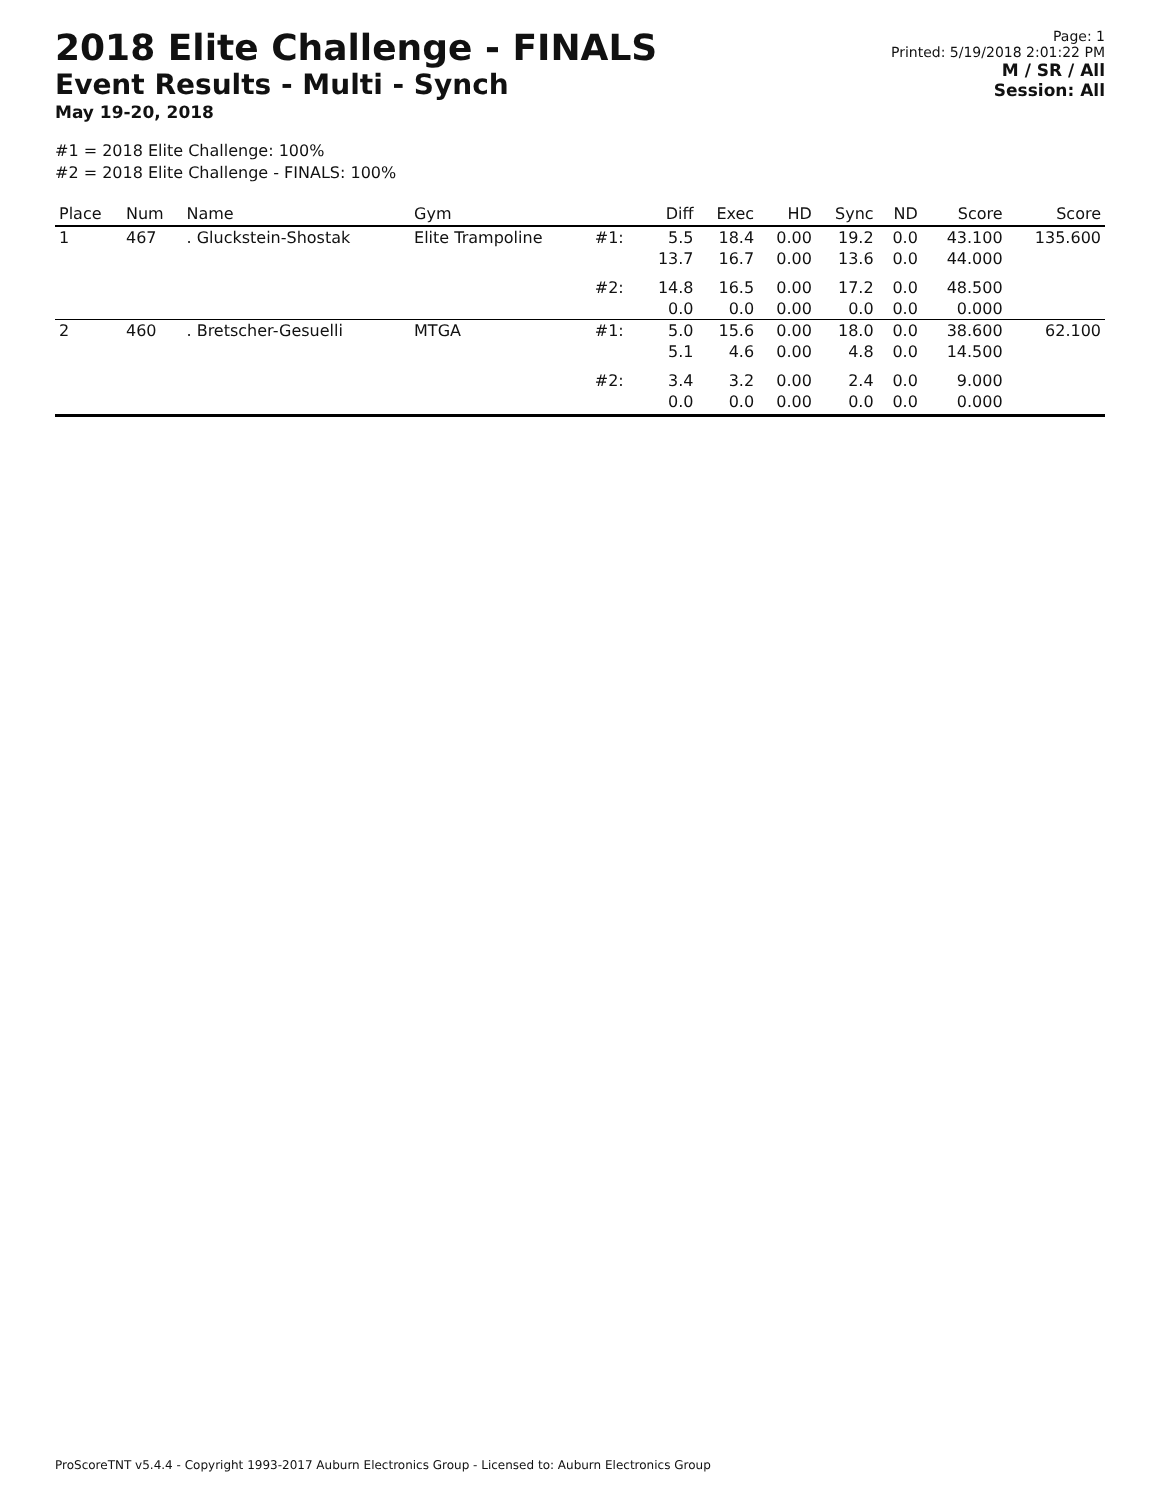2018 Elite Challenge - FINALS
Event Results - Multi - Synch
May 19-20, 2018
Page: 1
Printed: 5/19/2018 2:01:22 PM
M / SR / All
Session: All
#1 = 2018 Elite Challenge: 100%
#2 = 2018 Elite Challenge - FINALS: 100%
| Place | Num | Name | Gym | | Diff | Exec | HD | Sync | ND | Score | Score |
| --- | --- | --- | --- | --- | --- | --- | --- | --- | --- | --- | --- |
| 1 | 467 | . Gluckstein-Shostak | Elite Trampoline | #1: | 5.5 13.7 | 18.4 16.7 | 0.00 0.00 | 19.2 13.6 | 0.0 0.0 | 43.100 44.000 | 135.600 |
| | | | | #2: | 14.8 0.0 | 16.5 0.0 | 0.00 0.00 | 17.2 0.0 | 0.0 0.0 | 48.500 0.000 | |
| 2 | 460 | . Bretscher-Gesuelli | MTGA | #1: | 5.0 5.1 | 15.6 4.6 | 0.00 0.00 | 18.0 4.8 | 0.0 0.0 | 38.600 14.500 | 62.100 |
| | | | | #2: | 3.4 0.0 | 3.2 0.0 | 0.00 0.00 | 2.4 0.0 | 0.0 0.0 | 9.000 0.000 | |
ProScoreTNT v5.4.4 - Copyright 1993-2017 Auburn Electronics Group - Licensed to: Auburn Electronics Group